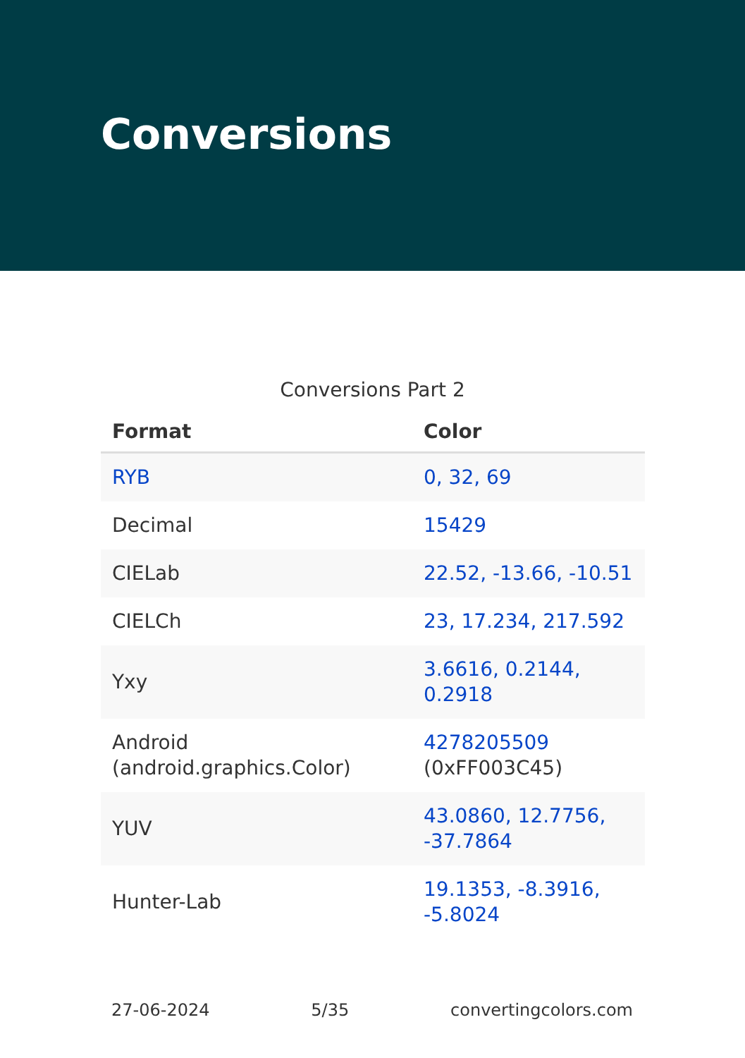Conversions
Conversions Part 2
| Format | Color |
| --- | --- |
| RYB | 0, 32, 69 |
| Decimal | 15429 |
| CIELab | 22.52, -13.66, -10.51 |
| CIELCh | 23, 17.234, 217.592 |
| Yxy | 3.6616, 0.2144, 0.2918 |
| Android (android.graphics.Color) | 4278205509 (0xFF003C45) |
| YUV | 43.0860, 12.7756, -37.7864 |
| Hunter-Lab | 19.1353, -8.3916, -5.8024 |
27-06-2024 5/35 convertingcolors.com